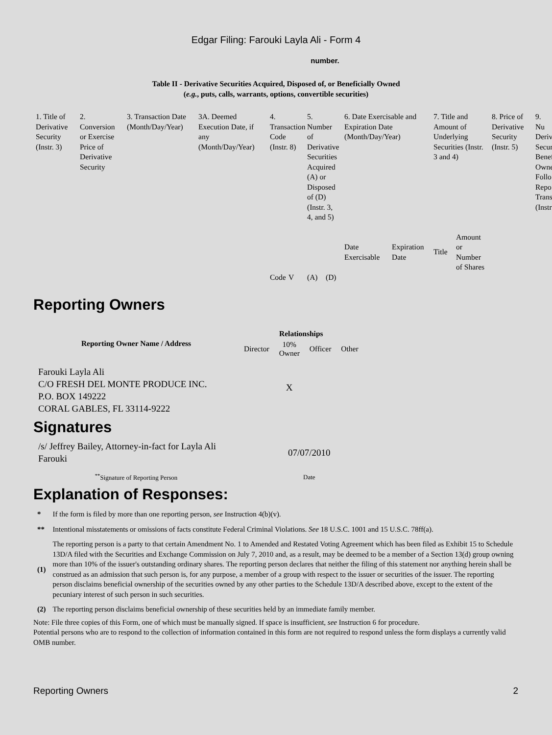Edgar Filing: Farouki Layla Ali - Form 4
number.
Table II - Derivative Securities Acquired, Disposed of, or Beneficially Owned
(e.g., puts, calls, warrants, options, convertible securities)
| 1. Title of Derivative Security (Instr. 3) | 2. Conversion or Exercise Price of Derivative Security | 3. Transaction Date (Month/Day/Year) | 3A. Deemed Execution Date, if any (Month/Day/Year) | 4. Transaction Code (Instr. 8) | | 5. Number of Derivative Securities Acquired (A) or Disposed of (D) (Instr. 3, 4, and 5) | | 6. Date Exercisable and Expiration Date (Month/Day/Year) | | 7. Title and Amount of Underlying Securities (Instr. 3 and 4) | | 8. Price of Derivative Security (Instr. 5) | 9. Nu Deriv Secur Benef Owne Follo Repo Trans (Instr |
| | | | | | | | | Date Exercisable | Expiration Date | Title | Amount or Number of Shares | | |
| | | | | Code | V | (A) | (D) | | | | | | |
Reporting Owners
| Reporting Owner Name / Address | Relationships | | | |
| --- | --- | --- | --- | --- |
| | Director | 10% Owner | Officer | Other |
| Farouki Layla Ali C/O FRESH DEL MONTE PRODUCE INC. P.O. BOX 149222 CORAL GABLES, FL 33114-9222 | | X | | |
Signatures
| /s/ Jeffrey Bailey, Attorney-in-fact for Layla Ali Farouki | 07/07/2010 |
| <sup>**</sup> Signature of Reporting Person | Date |
Explanation of Responses:
| * | If the form is filed by more than one reporting person, see Instruction 4(b)(v). |
| ** | Intentional misstatements or omissions of facts constitute Federal Criminal Violations. See 18 U.S.C. 1001 and 15 U.S.C. 78ff(a). |
| (1) | The reporting person is a party to that certain Amendment No. 1 to Amended and Restated Voting Agreement which has been filed as Exhibit 15 to Schedule 13D/A filed with the Securities and Exchange Commission on July 7, 2010 and, as a result, may be deemed to be a member of a Section 13(d) group owning more than 10% of the issuer's outstanding ordinary shares. The reporting person declares that neither the filing of this statement nor anything herein shall be construed as an admission that such person is, for any purpose, a member of a group with respect to the issuer or securities of the issuer. The reporting person disclaims beneficial ownership of the securities owned by any other parties to the Schedule 13D/A described above, except to the extent of the pecuniary interest of such person in such securities. |
| (2) | The reporting person disclaims beneficial ownership of these securities held by an immediate family member. |
Note: File three copies of this Form, one of which must be manually signed. If space is insufficient, see Instruction 6 for procedure.
Potential persons who are to respond to the collection of information contained in this form are not required to respond unless the form displays a currently valid OMB number.
Reporting Owners 2